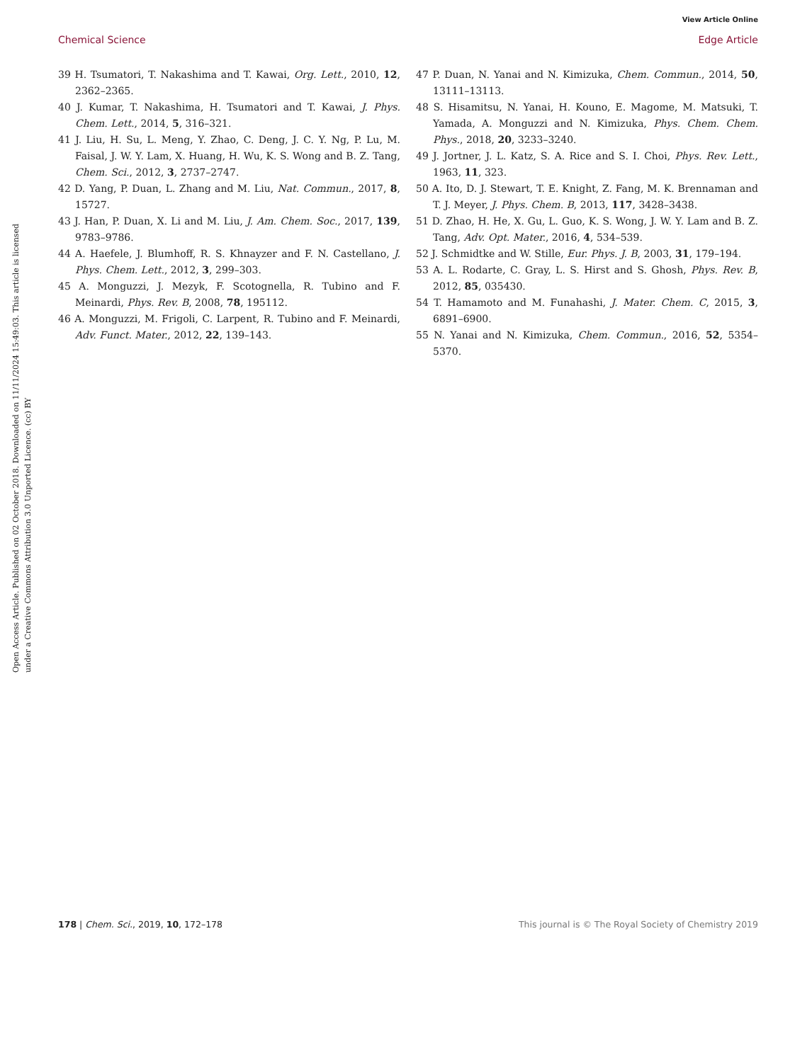View Article Online
Chemical Science Edge Article
Open Access Article. Published on 02 October 2018. Downloaded on 11/11/2024 15:49:03. This article is licensed under a Creative Commons Attribution 3.0 Unported Licence. (cc) BY
39 H. Tsumatori, T. Nakashima and T. Kawai, Org. Lett., 2010, 12, 2362–2365.
40 J. Kumar, T. Nakashima, H. Tsumatori and T. Kawai, J. Phys. Chem. Lett., 2014, 5, 316–321.
41 J. Liu, H. Su, L. Meng, Y. Zhao, C. Deng, J. C. Y. Ng, P. Lu, M. Faisal, J. W. Y. Lam, X. Huang, H. Wu, K. S. Wong and B. Z. Tang, Chem. Sci., 2012, 3, 2737–2747.
42 D. Yang, P. Duan, L. Zhang and M. Liu, Nat. Commun., 2017, 8, 15727.
43 J. Han, P. Duan, X. Li and M. Liu, J. Am. Chem. Soc., 2017, 139, 9783–9786.
44 A. Haefele, J. Blumhoff, R. S. Khnayzer and F. N. Castellano, J. Phys. Chem. Lett., 2012, 3, 299–303.
45 A. Monguzzi, J. Mezyk, F. Scotognella, R. Tubino and F. Meinardi, Phys. Rev. B, 2008, 78, 195112.
46 A. Monguzzi, M. Frigoli, C. Larpent, R. Tubino and F. Meinardi, Adv. Funct. Mater., 2012, 22, 139–143.
47 P. Duan, N. Yanai and N. Kimizuka, Chem. Commun., 2014, 50, 13111–13113.
48 S. Hisamitsu, N. Yanai, H. Kouno, E. Magome, M. Matsuki, T. Yamada, A. Monguzzi and N. Kimizuka, Phys. Chem. Chem. Phys., 2018, 20, 3233–3240.
49 J. Jortner, J. L. Katz, S. A. Rice and S. I. Choi, Phys. Rev. Lett., 1963, 11, 323.
50 A. Ito, D. J. Stewart, T. E. Knight, Z. Fang, M. K. Brennaman and T. J. Meyer, J. Phys. Chem. B, 2013, 117, 3428–3438.
51 D. Zhao, H. He, X. Gu, L. Guo, K. S. Wong, J. W. Y. Lam and B. Z. Tang, Adv. Opt. Mater., 2016, 4, 534–539.
52 J. Schmidtke and W. Stille, Eur. Phys. J. B, 2003, 31, 179–194.
53 A. L. Rodarte, C. Gray, L. S. Hirst and S. Ghosh, Phys. Rev. B, 2012, 85, 035430.
54 T. Hamamoto and M. Funahashi, J. Mater. Chem. C, 2015, 3, 6891–6900.
55 N. Yanai and N. Kimizuka, Chem. Commun., 2016, 52, 5354–5370.
178 | Chem. Sci., 2019, 10, 172–178 This journal is © The Royal Society of Chemistry 2019